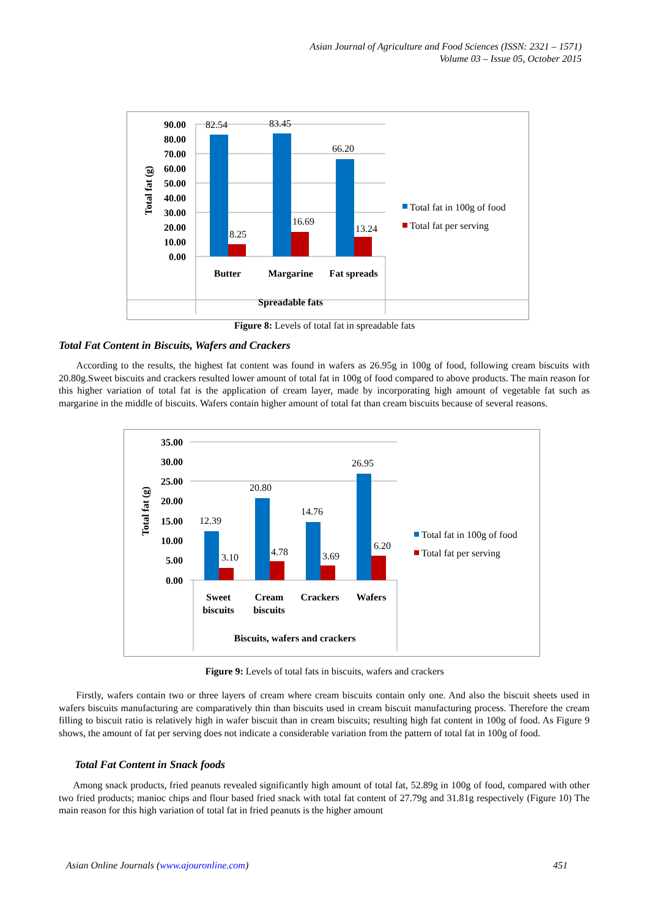Asian Journal of Agriculture and Food Sciences (ISSN: 2321 – 1571)
Volume 03 – Issue 05, October 2015
90.00
80.00
70.00
60.00
50.00
40.00
30.00
20.00
10.00
0.00
Total fat (g)
82.54
83.45
66.20
8.25
16.69
13.24
Butter
Margarine
Fat spreads
Spreadable fats
Total fat in 100g of food
Total fat per serving
Figure 8: Levels of total fat in spreadable fats
Total Fat Content in Biscuits, Wafers and Crackers
According to the results, the highest fat content was found in wafers as 26.95g in 100g of food, following cream biscuits with 20.80g.Sweet biscuits and crackers resulted lower amount of total fat in 100g of food compared to above products. The main reason for this higher variation of total fat is the application of cream layer, made by incorporating high amount of vegetable fat such as margarine in the middle of biscuits. Wafers contain higher amount of total fat than cream biscuits because of several reasons.
35.00
30.00
25.00
20.00
15.00
10.00
5.00
0.00
Total fat (g)
12.39
20.80
14.76
26.95
3.10
4.78
3.69
6.20
Sweet
biscuits
Cream
biscuits
Crackers
Wafers
Biscuits, wafers and crackers
Total fat in 100g of food
Total fat per serving
Figure 9: Levels of total fats in biscuits, wafers and crackers
Firstly, wafers contain two or three layers of cream where cream biscuits contain only one. And also the biscuit sheets used in wafers biscuits manufacturing are comparatively thin than biscuits used in cream biscuit manufacturing process. Therefore the cream filling to biscuit ratio is relatively high in wafer biscuit than in cream biscuits; resulting high fat content in 100g of food. As Figure 9 shows, the amount of fat per serving does not indicate a considerable variation from the pattern of total fat in 100g of food.
Total Fat Content in Snack foods
Among snack products, fried peanuts revealed significantly high amount of total fat, 52.89g in 100g of food, compared with other two fried products; manioc chips and flour based fried snack with total fat content of 27.79g and 31.81g respectively (Figure 10) The main reason for this high variation of total fat in fried peanuts is the higher amount
Asian Online Journals (www.ajouronline.com) 451